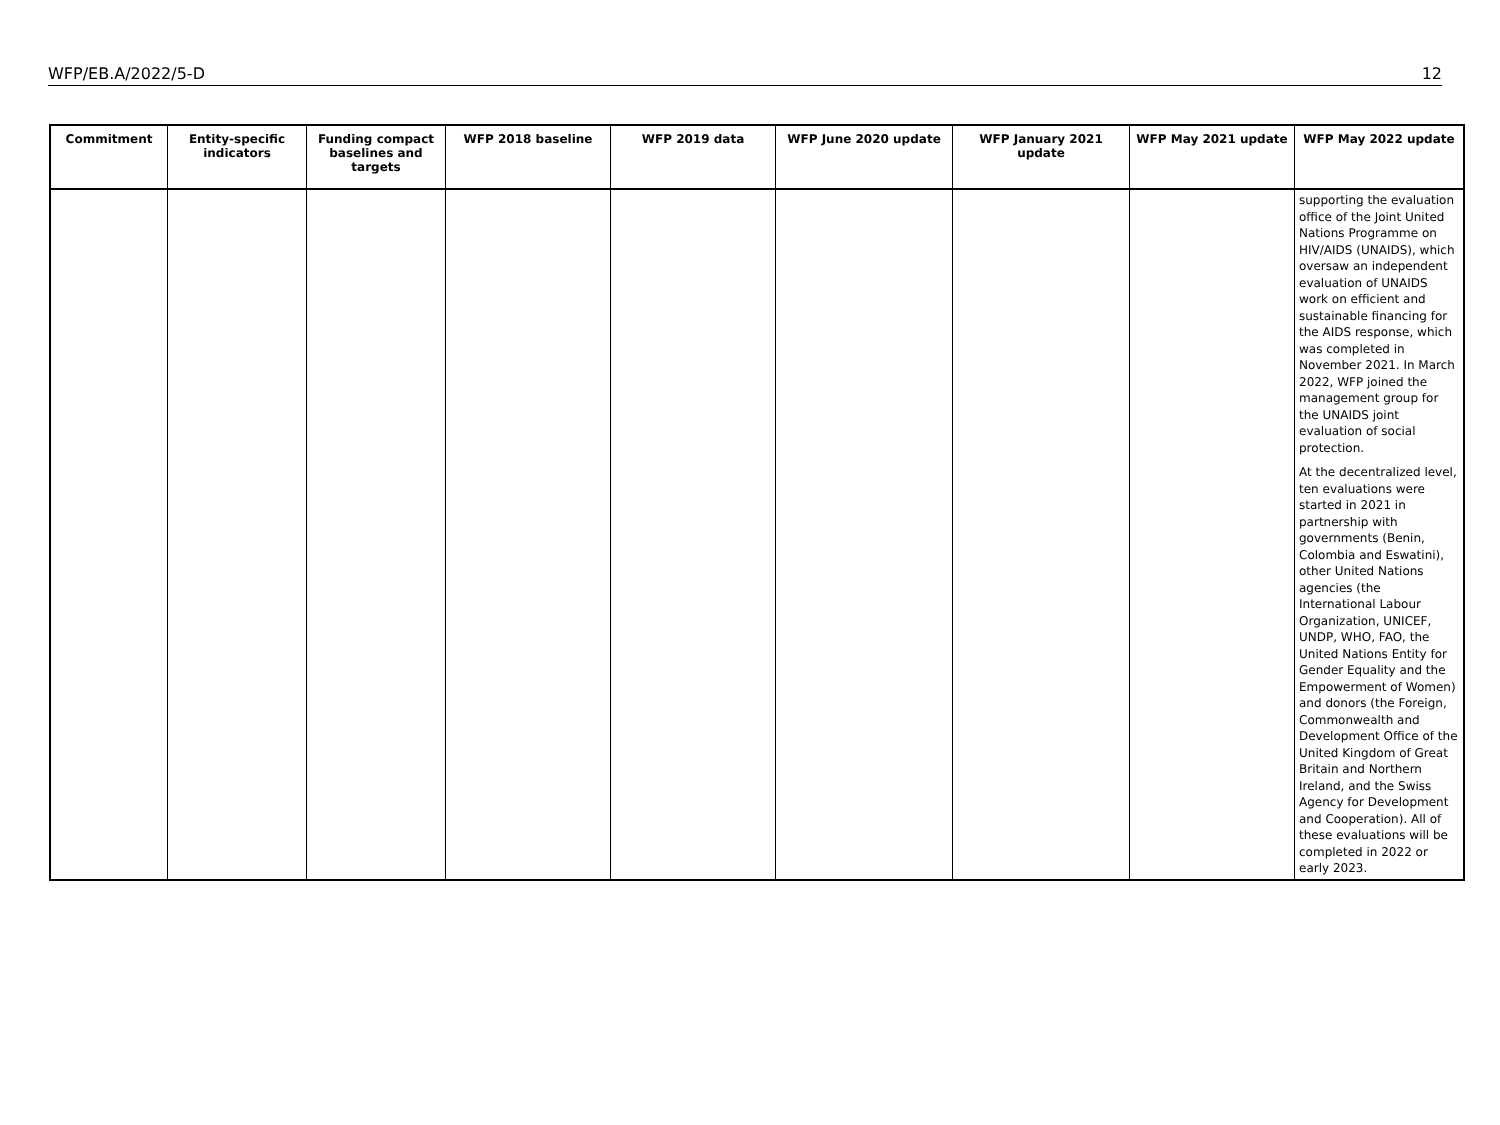WFP/EB.A/2022/5-D 12
| Commitment | Entity-specific indicators | Funding compact baselines and targets | WFP 2018 baseline | WFP 2019 data | WFP June 2020 update | WFP January 2021 update | WFP May 2021 update | WFP May 2022 update |
| --- | --- | --- | --- | --- | --- | --- | --- | --- |
| | | | | | | | | supporting the evaluation office of the Joint United Nations Programme on HIV/AIDS (UNAIDS), which oversaw an independent evaluation of UNAIDS work on efficient and sustainable financing for the AIDS response, which was completed in November 2021. In March 2022, WFP joined the management group for the UNAIDS joint evaluation of social protection. At the decentralized level, ten evaluations were started in 2021 in partnership with governments (Benin, Colombia and Eswatini), other United Nations agencies (the International Labour Organization, UNICEF, UNDP, WHO, FAO, the United Nations Entity for Gender Equality and the Empowerment of Women) and donors (the Foreign, Commonwealth and Development Office of the United Kingdom of Great Britain and Northern Ireland, and the Swiss Agency for Development and Cooperation). All of these evaluations will be completed in 2022 or early 2023. |